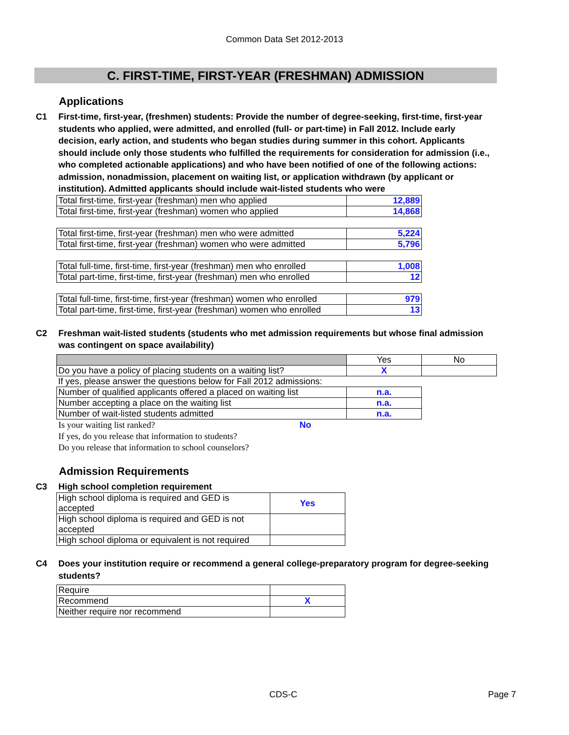Common Data Set 2012-2013
C. FIRST-TIME, FIRST-YEAR (FRESHMAN) ADMISSION
Applications
C1 First-time, first-year, (freshmen) students: Provide the number of degree-seeking, first-time, first-year students who applied, were admitted, and enrolled (full- or part-time) in Fall 2012. Include early decision, early action, and students who began studies during summer in this cohort. Applicants should include only those students who fulfilled the requirements for consideration for admission (i.e., who completed actionable applications) and who have been notified of one of the following actions: admission, nonadmission, placement on waiting list, or application withdrawn (by applicant or institution). Admitted applicants should include wait-listed students who were
| Total first-time, first-year (freshman) men who applied | 12,889 |
| Total first-time, first-year (freshman) women who applied | 14,868 |
| Total first-time, first-year (freshman) men who were admitted | 5,224 |
| Total first-time, first-year (freshman) women who were admitted | 5,796 |
| Total full-time, first-time, first-year (freshman) men who enrolled | 1,008 |
| Total part-time, first-time, first-year (freshman) men who enrolled | 12 |
| Total full-time, first-time, first-year (freshman) women who enrolled | 979 |
| Total part-time, first-time, first-year (freshman) women who enrolled | 13 |
C2 Freshman wait-listed students (students who met admission requirements but whose final admission was contingent on space availability)
| | Yes | No |
| Do you have a policy of placing students on a waiting list? | X | |
| If yes, please answer the questions below for Fall 2012 admissions: | | |
| Number of qualified applicants offered a placed on waiting list | n.a. | |
| Number accepting a place on the waiting list | n.a. | |
| Number of wait-listed students admitted | n.a. | |
Is your waiting list ranked? No
If yes, do you release that information to students?
Do you release that information to school counselors?
Admission Requirements
C3 High school completion requirement
| High school diploma is required and GED is accepted | Yes |
| High school diploma is required and GED is not accepted | |
| High school diploma or equivalent is not required | |
C4 Does your institution require or recommend a general college-preparatory program for degree-seeking students?
| Require | |
| Recommend | X |
| Neither require nor recommend | |
CDS-C Page 7